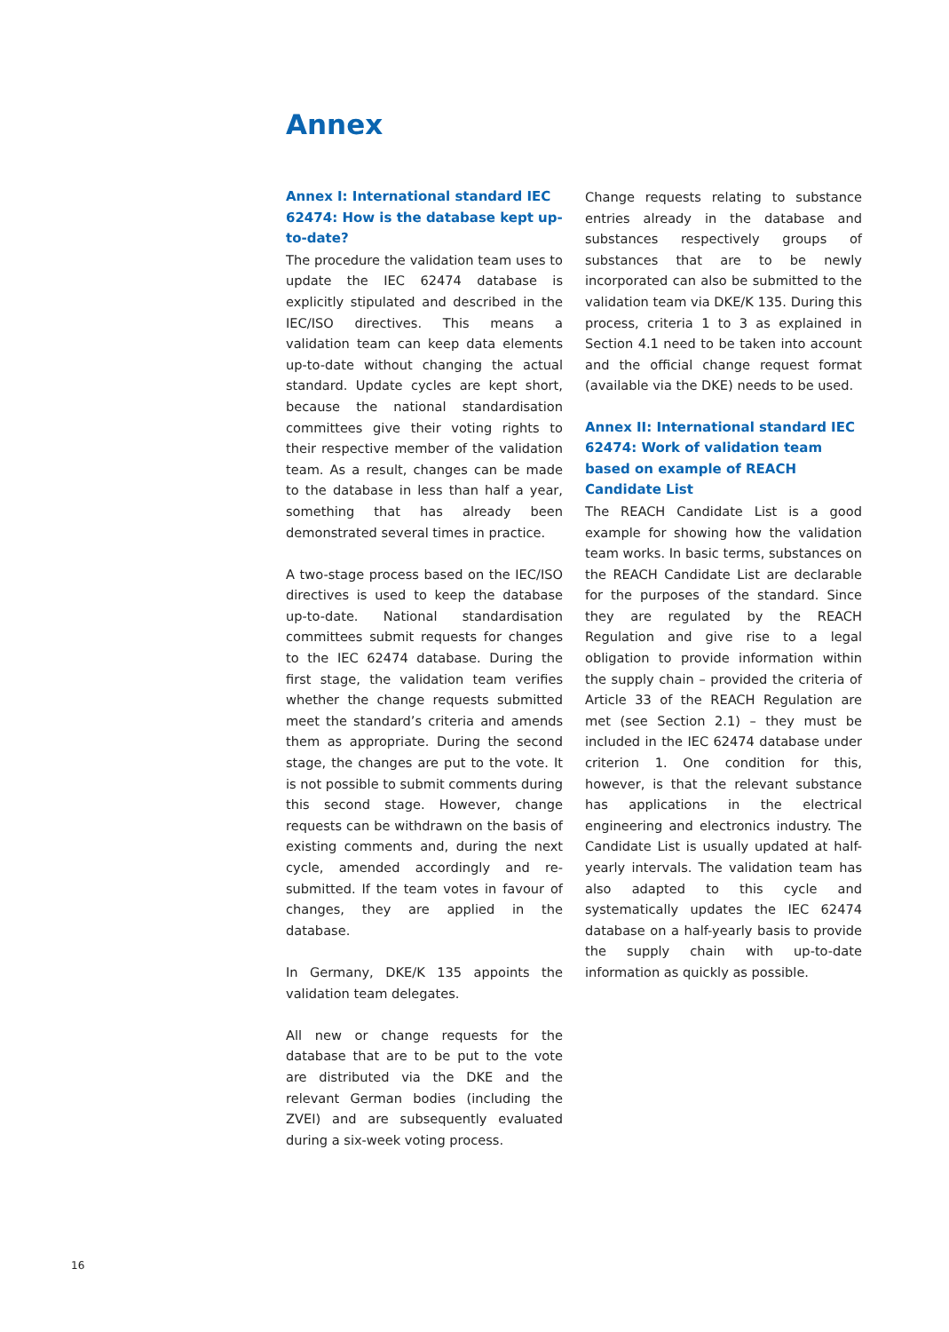Annex
Annex I: International standard IEC 62474: How is the database kept up-to-date?
The procedure the validation team uses to update the IEC 62474 database is explicitly stipulated and described in the IEC/ISO directives. This means a validation team can keep data elements up-to-date without changing the actual standard. Update cycles are kept short, because the national standardisation committees give their voting rights to their respective member of the validation team. As a result, changes can be made to the database in less than half a year, something that has already been demonstrated several times in practice.
A two-stage process based on the IEC/ISO directives is used to keep the database up-to-date. National standardisation committees submit requests for changes to the IEC 62474 database. During the first stage, the validation team verifies whether the change requests submitted meet the standard’s criteria and amends them as appropriate. During the second stage, the changes are put to the vote. It is not possible to submit comments during this second stage. However, change requests can be withdrawn on the basis of existing comments and, during the next cycle, amended accordingly and re-submitted. If the team votes in favour of changes, they are applied in the database.
In Germany, DKE/K 135 appoints the validation team delegates.
All new or change requests for the database that are to be put to the vote are distributed via the DKE and the relevant German bodies (including the ZVEI) and are subsequently evaluated during a six-week voting process.
Change requests relating to substance entries already in the database and substances respectively groups of substances that are to be newly incorporated can also be submitted to the validation team via DKE/K 135. During this process, criteria 1 to 3 as explained in Section 4.1 need to be taken into account and the official change request format (available via the DKE) needs to be used.
Annex II: International standard IEC 62474: Work of validation team based on example of REACH Candidate List
The REACH Candidate List is a good example for showing how the validation team works. In basic terms, substances on the REACH Candidate List are declarable for the purposes of the standard. Since they are regulated by the REACH Regulation and give rise to a legal obligation to provide information within the supply chain – provided the criteria of Article 33 of the REACH Regulation are met (see Section 2.1) – they must be included in the IEC 62474 database under criterion 1. One condition for this, however, is that the relevant substance has applications in the electrical engineering and electronics industry. The Candidate List is usually updated at half-yearly intervals. The validation team has also adapted to this cycle and systematically updates the IEC 62474 database on a half-yearly basis to provide the supply chain with up-to-date information as quickly as possible.
16